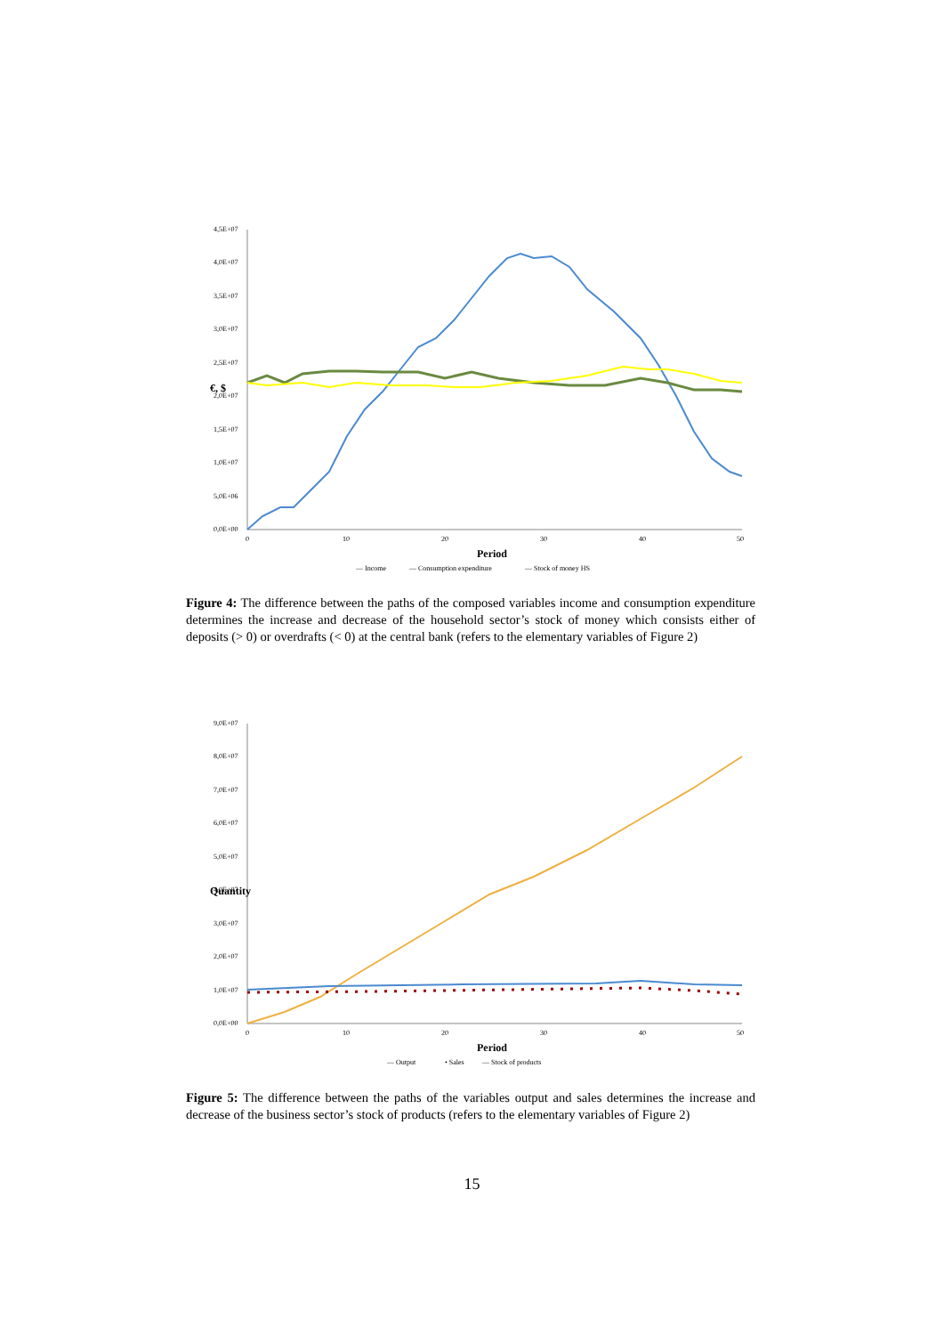4,5E+07
4,0E+07
3,5E+07
3,0E+07
2,5E+07
2,0E+07
1,5E+07
1,0E+07
5,0E+06
0,0E+00
0
10
20
30
40
50
€, $
Period
— Income
— Consumption expenditure
— Stock of money HS
Figure 4: The difference between the paths of the composed variables income and consumption expenditure determines the increase and decrease of the household sector’s stock of money which consists either of deposits (> 0) or overdrafts (< 0) at the central bank (refers to the elementary variables of Figure 2)
9,0E+07
8,0E+07
7,0E+07
6,0E+07
5,0E+07
4,0E+07
3,0E+07
2,0E+07
1,0E+07
0,0E+00
0
10
20
30
40
50
Quantity
Period
— Output
• Sales
— Stock of products
Figure 5: The difference between the paths of the variables output and sales determines the increase and decrease of the business sector’s stock of products (refers to the elementary variables of Figure 2)
15